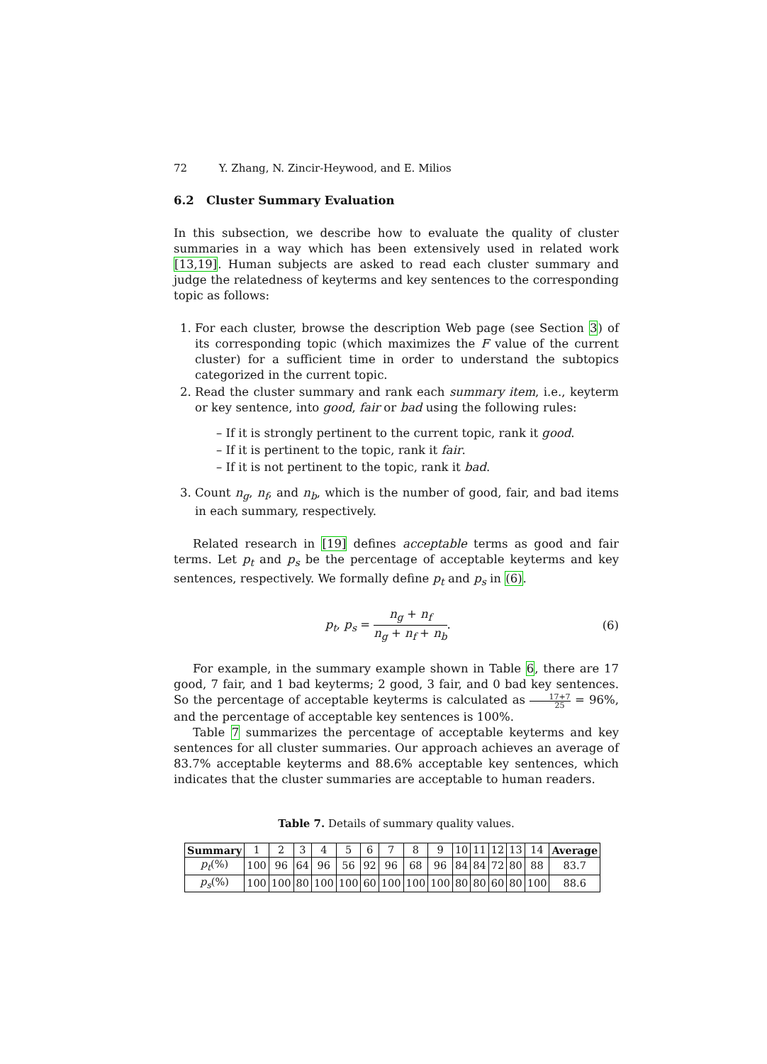72 Y. Zhang, N. Zincir-Heywood, and E. Milios
6.2 Cluster Summary Evaluation
In this subsection, we describe how to evaluate the quality of cluster summaries in a way which has been extensively used in related work [13,19]. Human subjects are asked to read each cluster summary and judge the relatedness of keyterms and key sentences to the corresponding topic as follows:
1. For each cluster, browse the description Web page (see Section 3) of its corresponding topic (which maximizes the F value of the current cluster) for a sufficient time in order to understand the subtopics categorized in the current topic.
2. Read the cluster summary and rank each summary item, i.e., keyterm or key sentence, into good, fair or bad using the following rules:
– If it is strongly pertinent to the current topic, rank it good.
– If it is pertinent to the topic, rank it fair.
– If it is not pertinent to the topic, rank it bad.
3. Count n<sub>g</sub>, n<sub>f</sub>, and n<sub>b</sub>, which is the number of good, fair, and bad items in each summary, respectively.
Related research in [19] defines acceptable terms as good and fair terms. Let p<sub>t</sub> and p<sub>s</sub> be the percentage of acceptable keyterms and key sentences, respectively. We formally define p<sub>t</sub> and p<sub>s</sub> in (6).
p<sub>t</sub>, p<sub>s</sub> = n<sub>g</sub> + n<sub>f</sub> n<sub>g</sub> + n<sub>f</sub> + n<sub>b</sub>. (6)
For example, in the summary example shown in Table 6, there are 17 good, 7 fair, and 1 bad keyterms; 2 good, 3 fair, and 0 bad key sentences. So the percentage of acceptable keyterms is calculated as 17+7 25 = 96%, and the percentage of acceptable key sentences is 100%.
Table 7 summarizes the percentage of acceptable keyterms and key sentences for all cluster summaries. Our approach achieves an average of 83.7% acceptable keyterms and 88.6% acceptable key sentences, which indicates that the cluster summaries are acceptable to human readers.
Table 7. Details of summary quality values.
| Summary | 1 | 2 | 3 | 4 | 5 | 6 | 7 | 8 | 9 | 10 | 11 | 12 | 13 | 14 | Average |
| p<sub>t</sub> (%) | 100 | 96 | 64 | 96 | 56 | 92 | 96 | 68 | 96 | 84 | 84 | 72 | 80 | 88 | 83.7 |
| p<sub>s</sub> (%) | 100 | 100 | 80 | 100 | 100 | 60 | 100 | 100 | 100 | 80 | 80 | 60 | 80 | 100 | 88.6 |